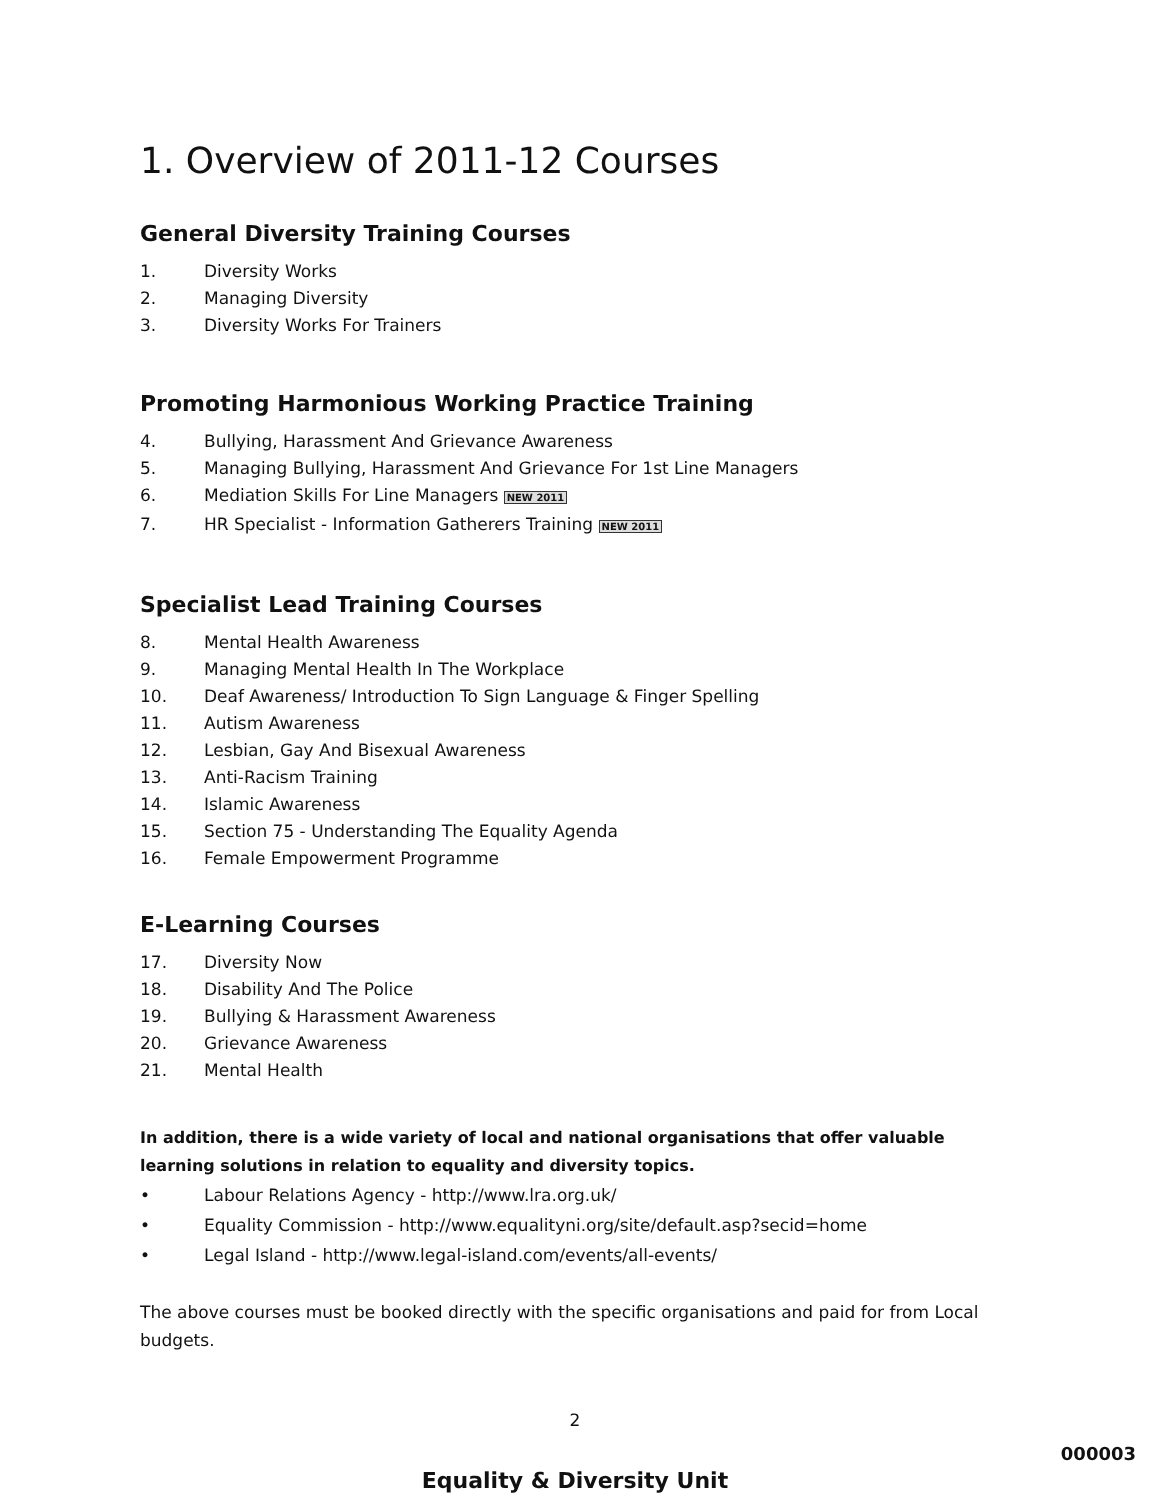1. Overview of 2011-12 Courses
General Diversity Training Courses
1. Diversity Works
2. Managing Diversity
3. Diversity Works For Trainers
Promoting Harmonious Working Practice Training
4. Bullying, Harassment And Grievance Awareness
5. Managing Bullying, Harassment And Grievance For 1st Line Managers
6. Mediation Skills For Line Managers NEW 2011
7. HR Specialist - Information Gatherers Training NEW 2011
Specialist Lead Training Courses
8. Mental Health Awareness
9. Managing Mental Health In The Workplace
10. Deaf Awareness/ Introduction To Sign Language & Finger Spelling
11. Autism Awareness
12. Lesbian, Gay And Bisexual Awareness
13. Anti-Racism Training
14. Islamic Awareness
15. Section 75 - Understanding The Equality Agenda
16. Female Empowerment Programme
E-Learning Courses
17. Diversity Now
18. Disability And The Police
19. Bullying & Harassment Awareness
20. Grievance Awareness
21. Mental Health
In addition, there is a wide variety of local and national organisations that offer valuable learning solutions in relation to equality and diversity topics.
• Labour Relations Agency - http://www.lra.org.uk/
• Equality Commission - http://www.equalityni.org/site/default.asp?secid=home
• Legal Island - http://www.legal-island.com/events/all-events/
The above courses must be booked directly with the specific organisations and paid for from Local budgets.
2
Equality & Diversity Unit
000003